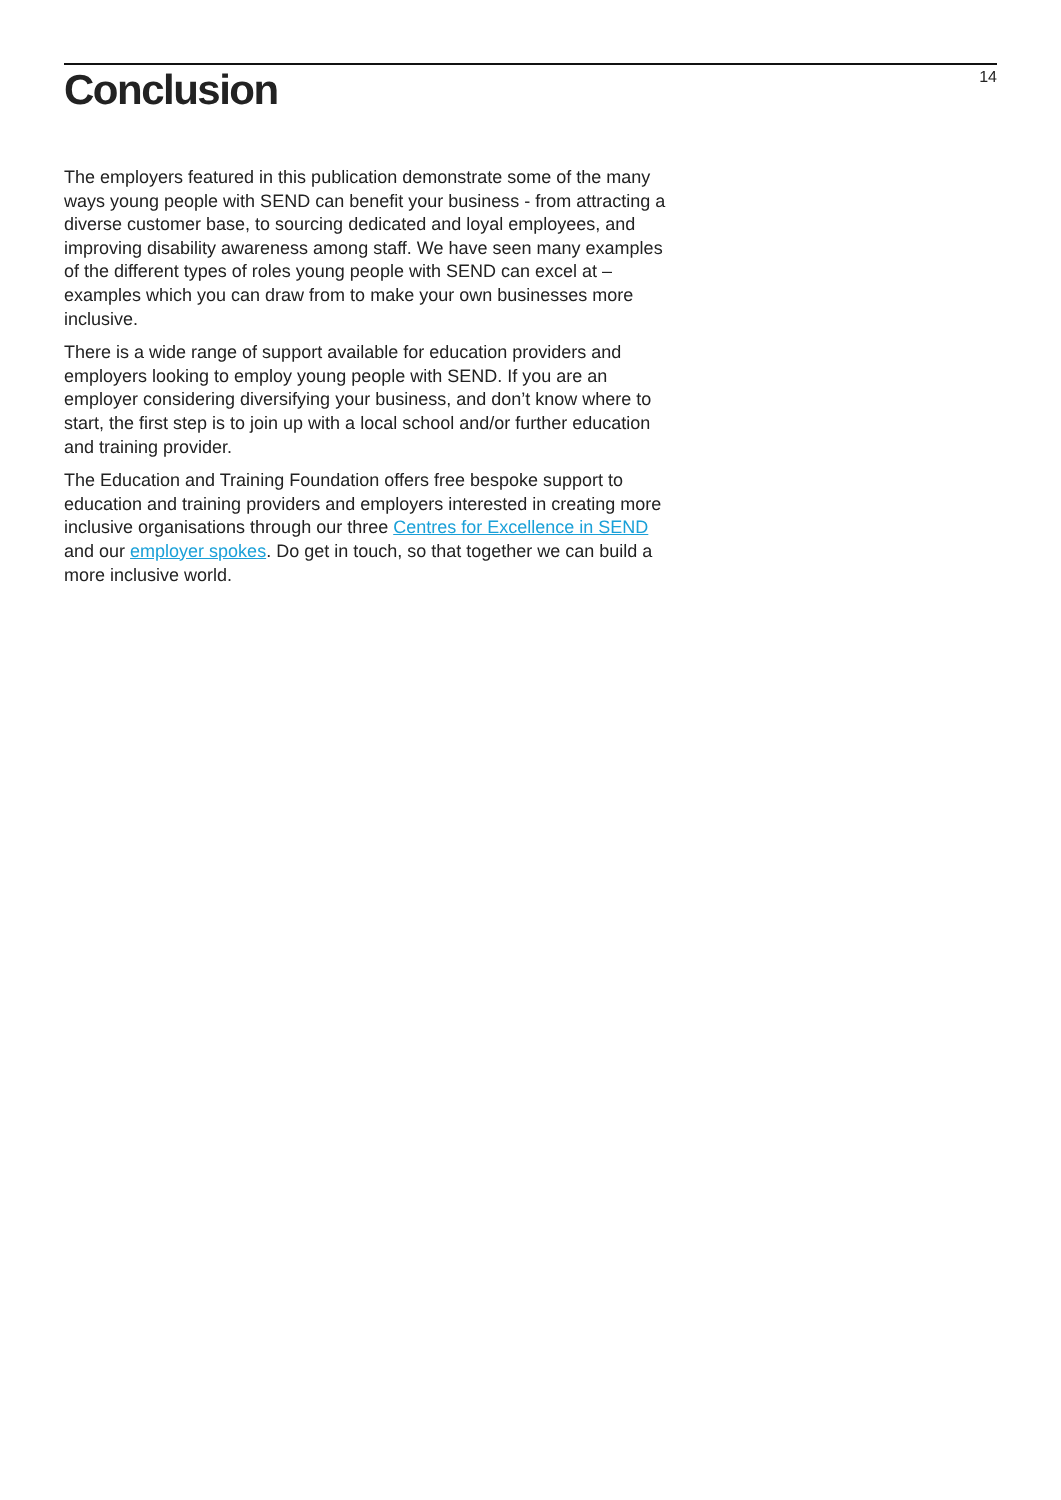Conclusion
14
The employers featured in this publication demonstrate some of the many ways young people with SEND can benefit your business - from attracting a diverse customer base, to sourcing dedicated and loyal employees, and improving disability awareness among staff. We have seen many examples of the different types of roles young people with SEND can excel at – examples which you can draw from to make your own businesses more inclusive.
There is a wide range of support available for education providers and employers looking to employ young people with SEND. If you are an employer considering diversifying your business, and don’t know where to start, the first step is to join up with a local school and/or further education and training provider.
The Education and Training Foundation offers free bespoke support to education and training providers and employers interested in creating more inclusive organisations through our three Centres for Excellence in SEND and our employer spokes. Do get in touch, so that together we can build a more inclusive world.